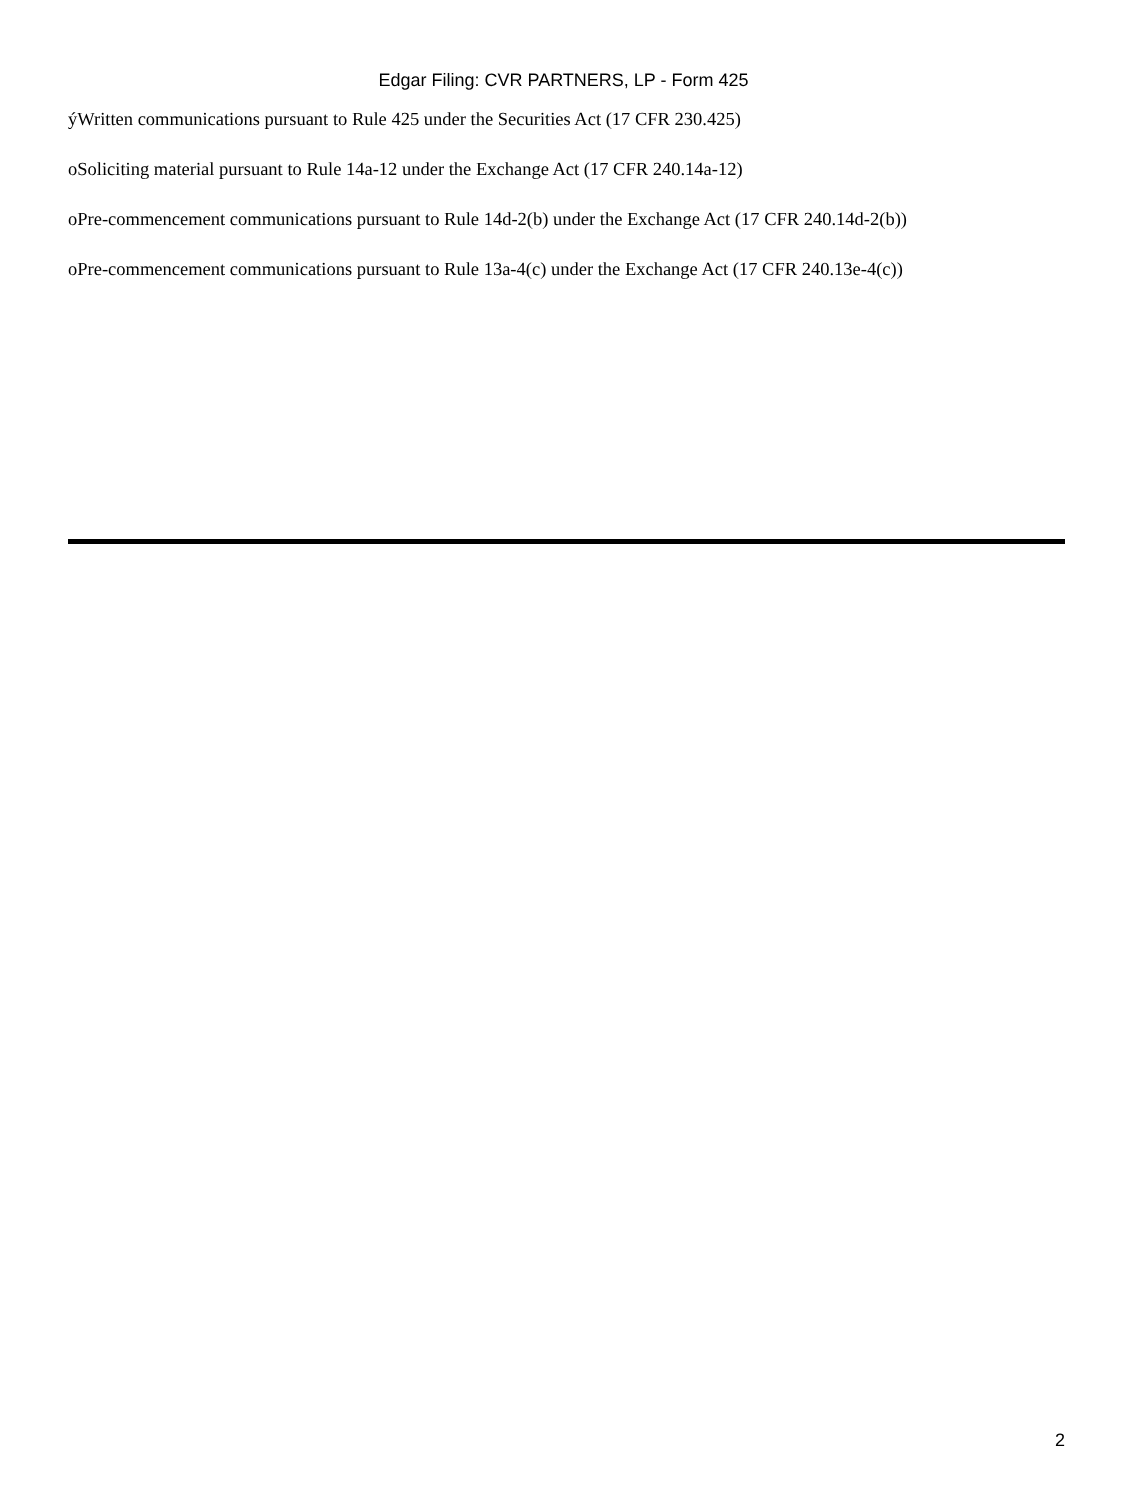Edgar Filing: CVR PARTNERS, LP - Form 425
ýWritten communications pursuant to Rule 425 under the Securities Act (17 CFR 230.425)
oSoliciting material pursuant to Rule 14a-12 under the Exchange Act (17 CFR 240.14a-12)
oPre-commencement communications pursuant to Rule 14d-2(b) under the Exchange Act (17 CFR 240.14d-2(b))
oPre-commencement communications pursuant to Rule 13a-4(c) under the Exchange Act (17 CFR 240.13e-4(c))
2